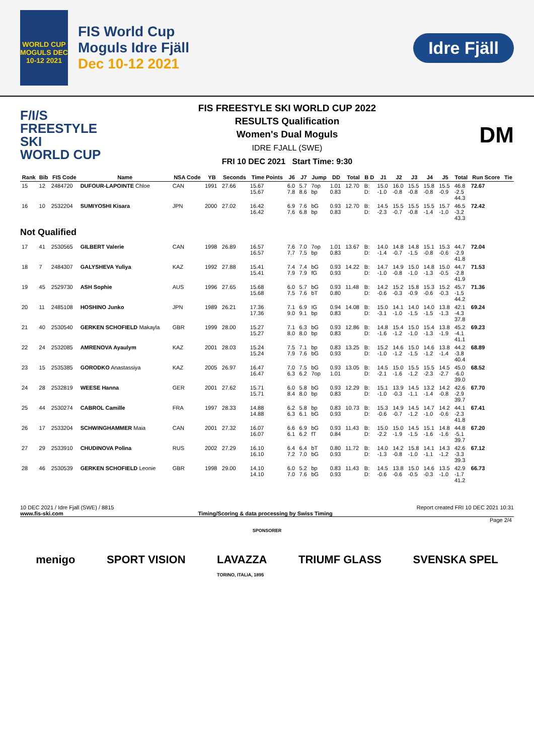WORLD CUP MOGULS DEC 10-12 2021
FIS World Cup
Moguls Idre Fjäll
Dec 10-12 2021
Idre Fjäll
F/I/S
FREESTYLE SKI
WORLD CUP
FIS FREESTYLE SKI WORLD CUP 2022
RESULTS Qualification
Women's Dual Moguls
IDRE FJALL (SWE)
FRI 10 DEC 2021 Start Time: 9:30
DM
| Rank | Bib | FIS Code | Name | NSA Code | YB | Seconds | Time Points | J6 | J7 | Jump | DD | Total | B D | J1 | J2 | J3 | J4 | J5 | Total | Run Score | Tie |
| --- | --- | --- | --- | --- | --- | --- | --- | --- | --- | --- | --- | --- | --- | --- | --- | --- | --- | --- | --- | --- | --- |
| 15 | 12 | 2484720 | DUFOUR-LAPOINTE Chloe | CAN | 1991 | 27.66 | 15.67 15.67 | 6.0 7.8 | 5.7 8.6 | 7op bp | 1.01 0.83 | 12.70 | B: D: | 15.0 -1.0 | 16.0 -0.8 | 15.5 -0.8 | 15.8 -0.8 | 15.5 -0.9 | 46.8 -2.5 44.3 | 72.67 | |
| 16 | 10 | 2532204 | SUMIYOSHI Kisara | JPN | 2000 | 27.02 | 16.42 16.42 | 6.9 7.6 | 7.6 6.8 | bG bp | 0.93 0.83 | 12.70 | B: D: | 14.5 -2.3 | 15.5 -0.7 | 15.5 -0.8 | 15.5 -1.4 | 15.7 -1.0 | 46.5 -3.2 43.3 | 72.42 | |
| Not Qualified | | | | | | | | | | | | | | | | | | | | | |
| 17 | 41 | 2530565 | GILBERT Valerie | CAN | 1998 | 26.89 | 16.57 16.57 | 7.6 7.7 | 7.0 7.5 | 7op bp | 1.01 0.83 | 13.67 | B: D: | 14.0 -1.4 | 14.8 -0.7 | 14.8 -1.5 | 15.1 -0.8 | 15.3 -0.6 | 44.7 -2.9 41.8 | 72.04 | |
| 18 | 7 | 2484307 | GALYSHEVA Yuliya | KAZ | 1992 | 27.88 | 15.41 15.41 | 7.4 7.9 | 7.4 7.9 | bG fG | 0.93 0.93 | 14.22 | B: D: | 14.7 -1.0 | 14.9 -0.8 | 15.0 -1.0 | 14.8 -1.3 | 15.0 -0.5 | 44.7 -2.8 41.9 | 71.53 | |
| 19 | 45 | 2529730 | ASH Sophie | AUS | 1996 | 27.65 | 15.68 15.68 | 6.0 7.5 | 5.7 7.6 | bG bT | 0.93 0.80 | 11.48 | B: D: | 14.2 -0.6 | 15.2 -0.3 | 15.8 -0.9 | 15.3 -0.6 | 15.2 -0.3 | 45.7 -1.5 44.2 | 71.36 | |
| 20 | 11 | 2485108 | HOSHINO Junko | JPN | 1989 | 26.21 | 17.36 17.36 | 7.1 9.0 | 6.9 9.1 | IG bp | 0.94 0.83 | 14.08 | B: D: | 15.0 -3.1 | 14.1 -1.0 | 14.0 -1.5 | 14.0 -1.5 | 13.8 -1.3 | 42.1 -4.3 37.8 | 69.24 | |
| 21 | 40 | 2530540 | GERKEN SCHOFIELD Makayla | GBR | 1999 | 28.00 | 15.27 15.27 | 7.1 8.0 | 6.3 8.0 | bG bp | 0.93 0.83 | 12.86 | B: D: | 14.8 -1.6 | 15.4 -1.2 | 15.0 -1.0 | 15.4 -1.3 | 13.8 -1.9 | 45.2 -4.1 41.1 | 69.23 | |
| 22 | 24 | 2532085 | AMRENOVA Ayaulym | KAZ | 2001 | 28.03 | 15.24 15.24 | 7.5 7.9 | 7.1 7.6 | bp bG | 0.83 0.93 | 13.25 | B: D: | 15.2 -1.0 | 14.6 -1.2 | 15.0 -1.5 | 14.6 -1.2 | 13.8 -1.4 | 44.2 -3.8 40.4 | 68.89 | |
| 23 | 15 | 2535385 | GORODKO Anastassiya | KAZ | 2005 | 26.97 | 16.47 16.47 | 7.0 6.3 | 7.5 6.2 | bG 7op | 0.93 1.01 | 13.05 | B: D: | 14.5 -2.1 | 15.0 -1.6 | 15.5 -1.2 | 15.5 -2.3 | 14.5 -2.7 | 45.0 -6.0 39.0 | 68.52 | |
| 24 | 28 | 2532819 | WEESE Hanna | GER | 2001 | 27.62 | 15.71 15.71 | 6.0 8.4 | 5.8 8.0 | bG bp | 0.93 0.83 | 12.29 | B: D: | 15.1 -1.0 | 13.9 -0.3 | 14.5 -1.1 | 13.2 -1.4 | 14.2 -0.8 | 42.6 -2.9 39.7 | 67.70 | |
| 25 | 44 | 2530274 | CABROL Camille | FRA | 1997 | 28.33 | 14.88 14.88 | 6.2 6.3 | 5.8 6.1 | bp bG | 0.83 0.93 | 10.73 | B: D: | 15.3 -0.6 | 14.9 -0.7 | 14.5 -1.2 | 14.7 -1.0 | 14.2 -0.6 | 44.1 -2.3 41.8 | 67.41 | |
| 26 | 17 | 2533204 | SCHWINGHAMMER Maia | CAN | 2001 | 27.32 | 16.07 16.07 | 6.6 6.1 | 6.9 6.2 | bG fT | 0.93 0.84 | 11.43 | B: D: | 15.0 -2.2 | 15.0 -1.9 | 14.5 -1.5 | 15.1 -1.6 | 14.8 -1.6 | 44.8 -5.1 39.7 | 67.20 | |
| 27 | 29 | 2533910 | CHUDINOVA Polina | RUS | 2002 | 27.29 | 16.10 16.10 | 6.4 7.2 | 6.4 7.0 | bT bG | 0.80 0.93 | 11.72 | B: D: | 14.0 -1.3 | 14.2 -0.8 | 15.8 -1.0 | 14.1 -1.1 | 14.3 -1.2 | 42.6 -3.3 39.3 | 67.12 | |
| 28 | 46 | 2530539 | GERKEN SCHOFIELD Leonie | GBR | 1998 | 29.00 | 14.10 14.10 | 6.0 7.0 | 5.2 7.6 | bp bG | 0.83 0.93 | 11.43 | B: D: | 14.5 -0.6 | 13.8 -0.6 | 15.0 -0.5 | 14.6 -0.3 | 13.5 -1.0 | 42.9 -1.7 41.2 | 66.73 | |
10 DEC 2021 / Idre Fjall (SWE) / 8815
www.fis-ski.com
Timing/Scoring & data processing by Swiss Timing Report created FRI 10 DEC 2021 10:31
Page 2/4
SPONSORER
menigo SPORT VISION LAVAZZA
TORINO, ITALIA, 1895 TRIUMF GLASS SVENSKA SPEL